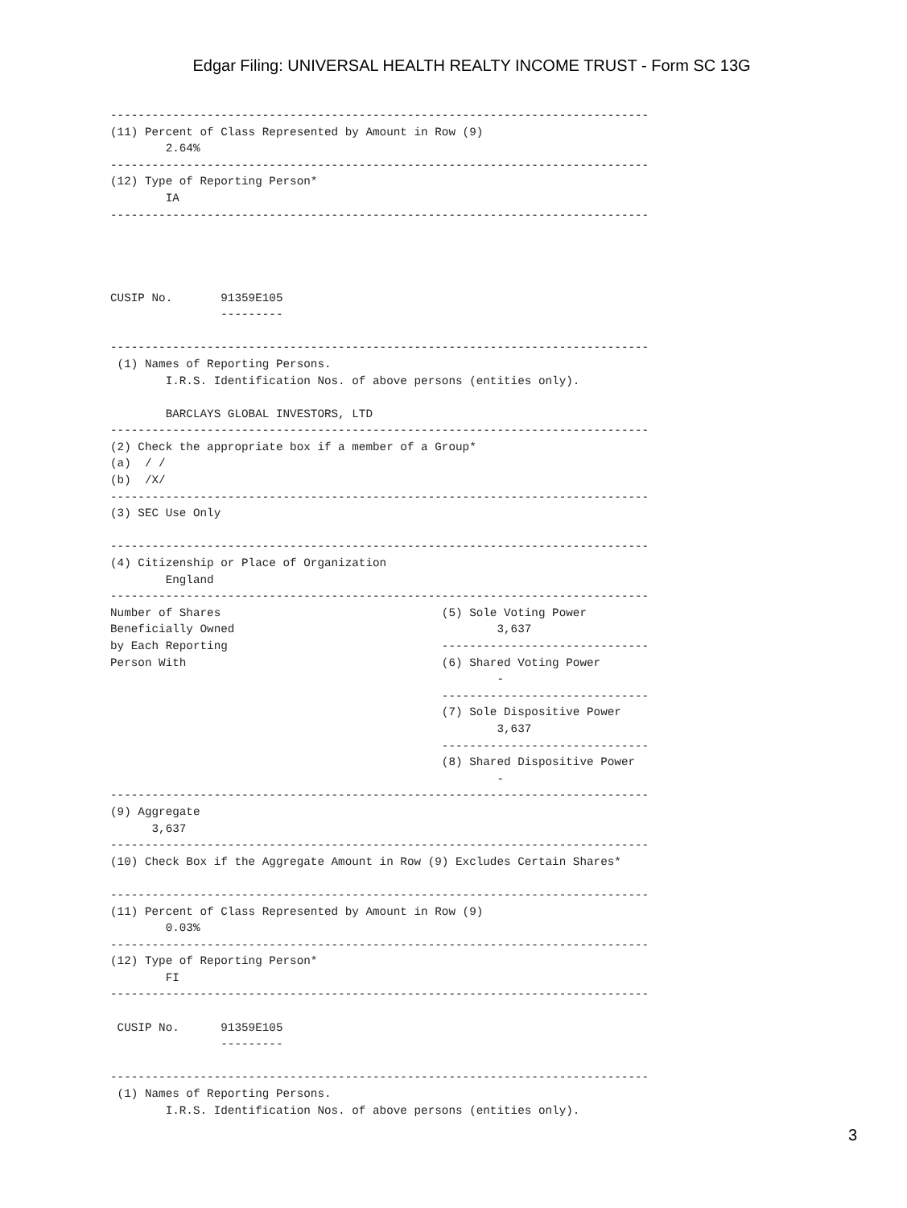Edgar Filing: UNIVERSAL HEALTH REALTY INCOME TRUST - Form SC 13G
------------------------------------------------------------------------------
(11) Percent of Class Represented by Amount in Row (9)
        2.64%
------------------------------------------------------------------------------
(12) Type of Reporting Person*
        IA
------------------------------------------------------------------------------




CUSIP No.       91359E105
                ---------

------------------------------------------------------------------------------
 (1) Names of Reporting Persons.
        I.R.S. Identification Nos. of above persons (entities only).

        BARCLAYS GLOBAL INVESTORS, LTD
------------------------------------------------------------------------------
(2) Check the appropriate box if a member of a Group*
(a)  / /
(b)  /X/
------------------------------------------------------------------------------
(3) SEC Use Only

------------------------------------------------------------------------------
(4) Citizenship or Place of Organization
        England
------------------------------------------------------------------------------
Number of Shares                                (5) Sole Voting Power
Beneficially Owned                                      3,637
by Each Reporting                               ------------------------------
Person With                                     (6) Shared Voting Power
                                                        -
                                                ------------------------------
                                                (7) Sole Dispositive Power
                                                        3,637
                                                ------------------------------
                                                (8) Shared Dispositive Power
                                                        -
------------------------------------------------------------------------------
(9) Aggregate
      3,637
------------------------------------------------------------------------------
(10) Check Box if the Aggregate Amount in Row (9) Excludes Certain Shares*

------------------------------------------------------------------------------
(11) Percent of Class Represented by Amount in Row (9)
        0.03%
------------------------------------------------------------------------------
(12) Type of Reporting Person*
        FI
------------------------------------------------------------------------------

 CUSIP No.      91359E105
                ---------

------------------------------------------------------------------------------
 (1) Names of Reporting Persons.
        I.R.S. Identification Nos. of above persons (entities only).
3